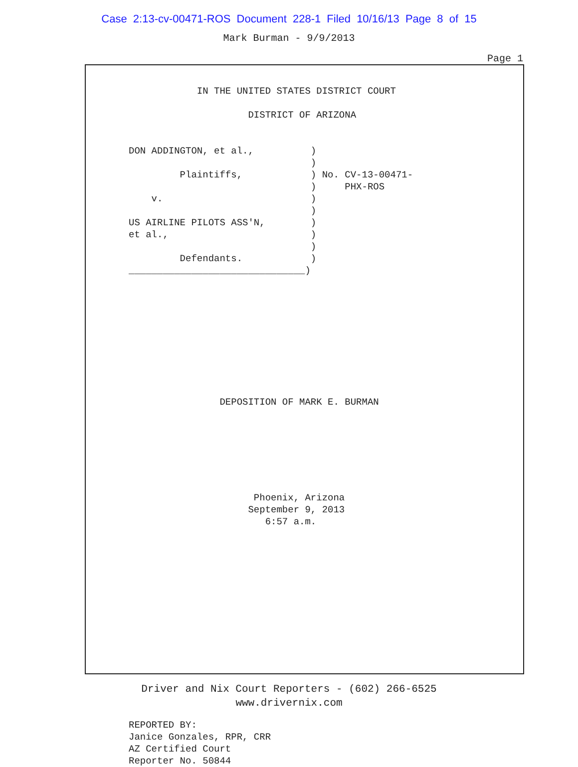Case 2:13-cv-00471-ROS Document 228-1 Filed 10/16/13 Page 8 of 15
Mark Burman - 9/9/2013
Page 1
            IN THE UNITED STATES DISTRICT COURT

                     DISTRICT OF ARIZONA


DON ADDINGTON, et al.,          )
                                )
         Plaintiffs,            ) No. CV-13-00471-
                                )     PHX-ROS
    v.                          )
                                )
US AIRLINE PILOTS ASS'N,        )
et al.,                         )
                                )
         Defendants.            )
_______________________________)










                DEPOSITION OF MARK E. BURMAN







                      Phoenix, Arizona
                     September 9, 2013
                        6:57 a.m.
















REPORTED BY:
Janice Gonzales, RPR, CRR
AZ Certified Court
Reporter No. 50844
Driver and Nix Court Reporters - (602) 266-6525
www.drivernix.com